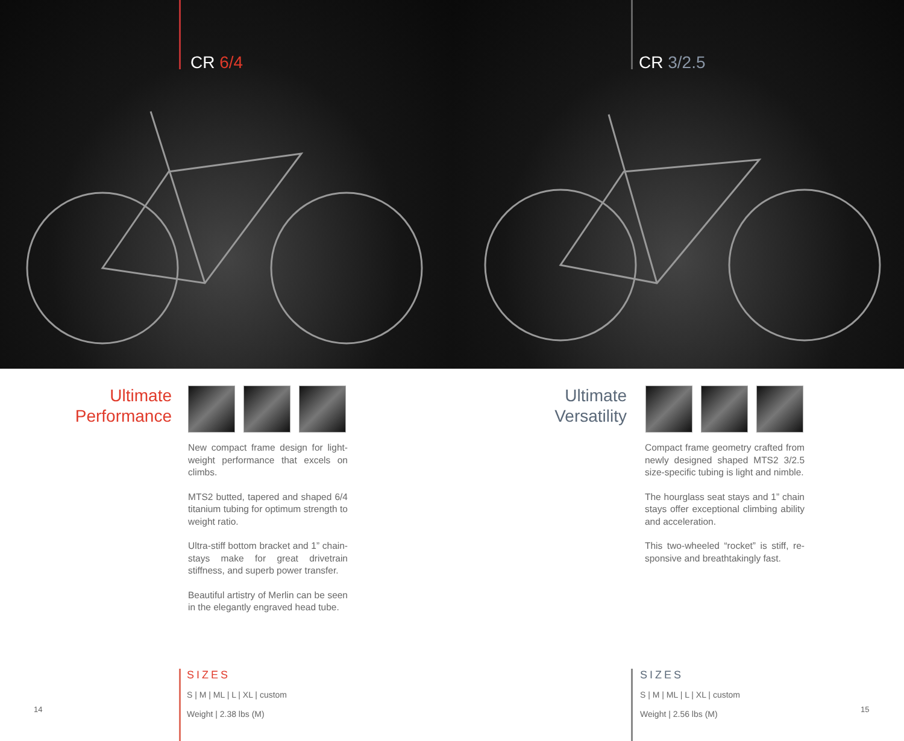CR 6/4
Ultimate
Performance
New compact frame design for light-weight performance that excels on climbs.
MTS2 butted, tapered and shaped 6/4 titanium tubing for optimum strength to weight ratio.
Ultra-stiff bottom bracket and 1” chain-stays make for great drivetrain stiffness, and superb power transfer.
Beautiful artistry of Merlin can be seen in the elegantly engraved head tube.
SIZES
S | M | ML | L | XL | custom
Weight | 2.38 lbs (M)
14
CR 3/2.5
Ultimate
Versatility
Compact frame geometry crafted from newly designed shaped MTS2 3/2.5 size-specific tubing is light and nimble.
The hourglass seat stays and 1” chain stays offer exceptional climbing ability and acceleration.
This two-wheeled “rocket” is stiff, re-sponsive and breathtakingly fast.
SIZES
S | M | ML | L | XL | custom
Weight | 2.56 lbs (M)
15